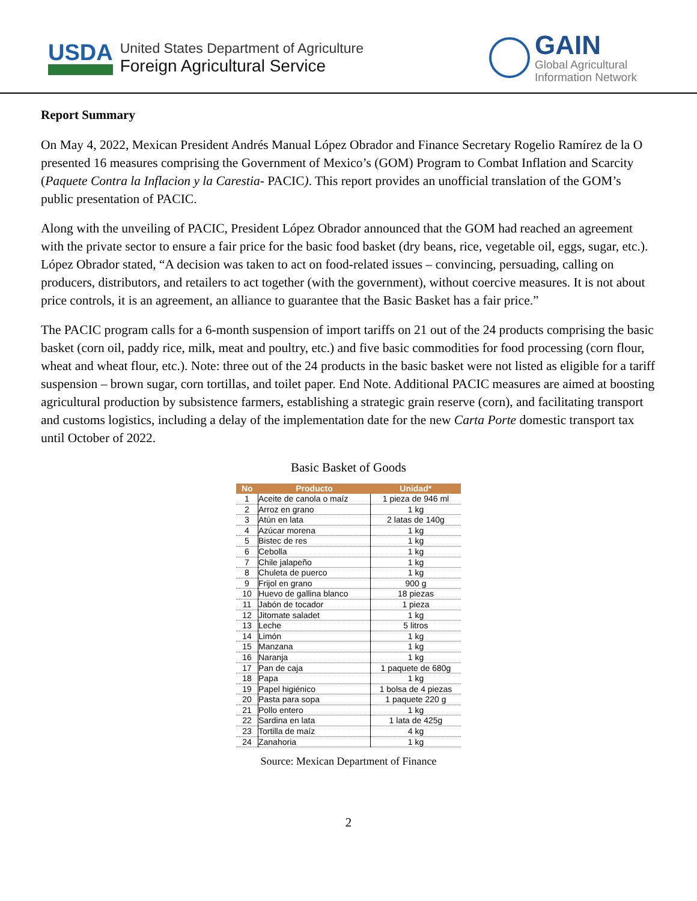USDA
United States Department of Agriculture
Foreign Agricultural Service
GAIN
Global Agricultural
Information Network
Report Summary
On May 4, 2022, Mexican President Andrés Manual López Obrador and Finance Secretary Rogelio Ramírez de la O presented 16 measures comprising the Government of Mexico’s (GOM) Program to Combat Inflation and Scarcity (Paquete Contra la Inflacion y la Carestia- PACIC). This report provides an unofficial translation of the GOM’s public presentation of PACIC.
Along with the unveiling of PACIC, President López Obrador announced that the GOM had reached an agreement with the private sector to ensure a fair price for the basic food basket (dry beans, rice, vegetable oil, eggs, sugar, etc.). López Obrador stated, “A decision was taken to act on food-related issues – convincing, persuading, calling on producers, distributors, and retailers to act together (with the government), without coercive measures. It is not about price controls, it is an agreement, an alliance to guarantee that the Basic Basket has a fair price.”
The PACIC program calls for a 6-month suspension of import tariffs on 21 out of the 24 products comprising the basic basket (corn oil, paddy rice, milk, meat and poultry, etc.) and five basic commodities for food processing (corn flour, wheat and wheat flour, etc.). Note: three out of the 24 products in the basic basket were not listed as eligible for a tariff suspension – brown sugar, corn tortillas, and toilet paper. End Note. Additional PACIC measures are aimed at boosting agricultural production by subsistence farmers, establishing a strategic grain reserve (corn), and facilitating transport and customs logistics, including a delay of the implementation date for the new Carta Porte domestic transport tax until October of 2022.
Basic Basket of Goods
| No | Producto | Unidad* |
| --- | --- | --- |
| 1 | Aceite de canola o maíz | 1 pieza de 946 ml |
| 2 | Arroz en grano | 1 kg |
| 3 | Atún en lata | 2 latas de 140g |
| 4 | Azúcar morena | 1 kg |
| 5 | Bistec de res | 1 kg |
| 6 | Cebolla | 1 kg |
| 7 | Chile jalapeño | 1 kg |
| 8 | Chuleta de puerco | 1 kg |
| 9 | Frijol en grano | 900 g |
| 10 | Huevo de gallina blanco | 18 piezas |
| 11 | Jabón de tocador | 1 pieza |
| 12 | Jitomate saladet | 1 kg |
| 13 | Leche | 5 litros |
| 14 | Limón | 1 kg |
| 15 | Manzana | 1 kg |
| 16 | Naranja | 1 kg |
| 17 | Pan de caja | 1 paquete de 680g |
| 18 | Papa | 1 kg |
| 19 | Papel higiénico | 1 bolsa de 4 piezas |
| 20 | Pasta para sopa | 1 paquete 220 g |
| 21 | Pollo entero | 1 kg |
| 22 | Sardina en lata | 1 lata de 425g |
| 23 | Tortilla de maíz | 4 kg |
| 24 | Zanahoria | 1 kg |
Source: Mexican Department of Finance
2